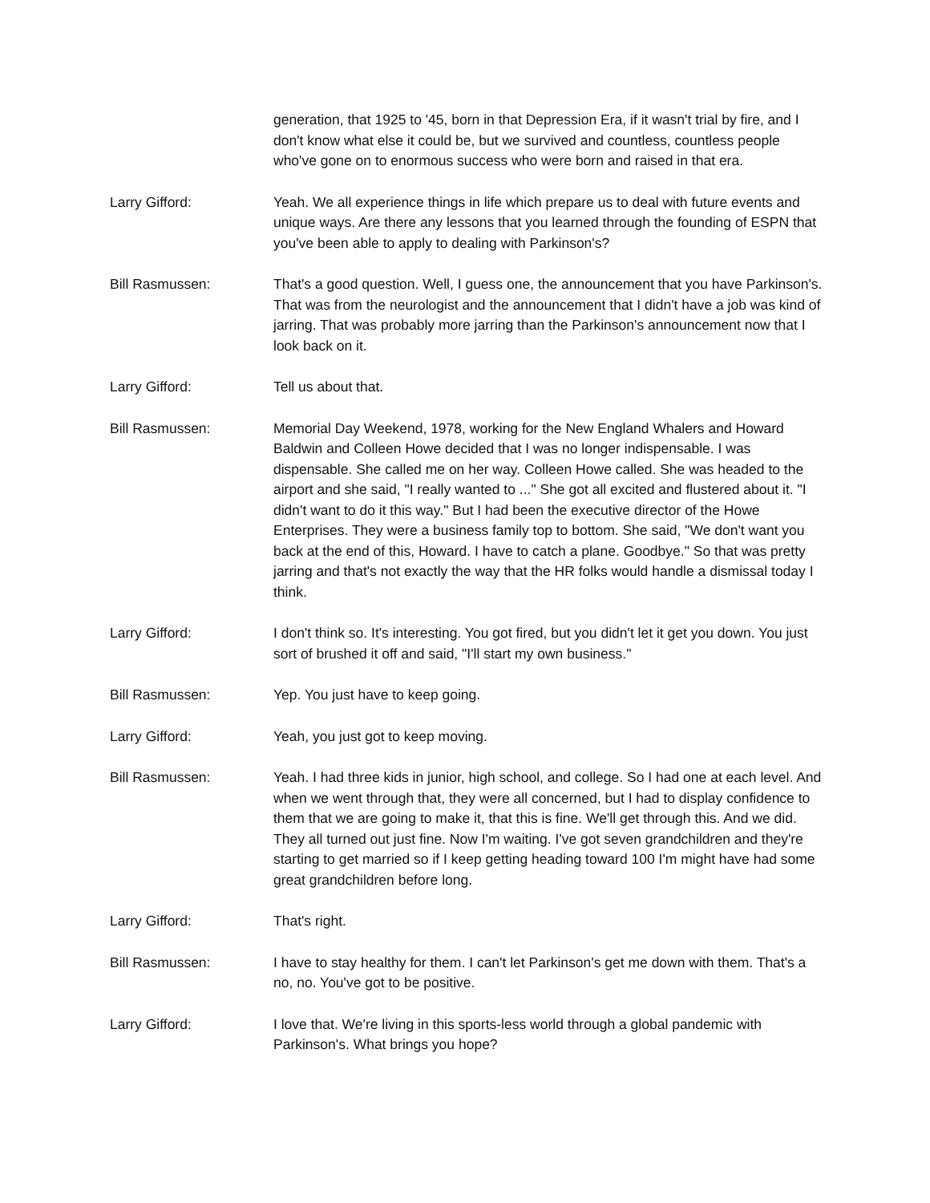generation, that 1925 to '45, born in that Depression Era, if it wasn't trial by fire, and I don't know what else it could be, but we survived and countless, countless people who've gone on to enormous success who were born and raised in that era.
Larry Gifford: Yeah. We all experience things in life which prepare us to deal with future events and unique ways. Are there any lessons that you learned through the founding of ESPN that you've been able to apply to dealing with Parkinson's?
Bill Rasmussen: That's a good question. Well, I guess one, the announcement that you have Parkinson's. That was from the neurologist and the announcement that I didn't have a job was kind of jarring. That was probably more jarring than the Parkinson's announcement now that I look back on it.
Larry Gifford: Tell us about that.
Bill Rasmussen: Memorial Day Weekend, 1978, working for the New England Whalers and Howard Baldwin and Colleen Howe decided that I was no longer indispensable. I was dispensable. She called me on her way. Colleen Howe called. She was headed to the airport and she said, "I really wanted to ..." She got all excited and flustered about it. "I didn't want to do it this way." But I had been the executive director of the Howe Enterprises. They were a business family top to bottom. She said, "We don't want you back at the end of this, Howard. I have to catch a plane. Goodbye." So that was pretty jarring and that's not exactly the way that the HR folks would handle a dismissal today I think.
Larry Gifford: I don't think so. It's interesting. You got fired, but you didn't let it get you down. You just sort of brushed it off and said, "I'll start my own business."
Bill Rasmussen: Yep. You just have to keep going.
Larry Gifford: Yeah, you just got to keep moving.
Bill Rasmussen: Yeah. I had three kids in junior, high school, and college. So I had one at each level. And when we went through that, they were all concerned, but I had to display confidence to them that we are going to make it, that this is fine. We'll get through this. And we did. They all turned out just fine. Now I'm waiting. I've got seven grandchildren and they're starting to get married so if I keep getting heading toward 100 I'm might have had some great grandchildren before long.
Larry Gifford: That's right.
Bill Rasmussen: I have to stay healthy for them. I can't let Parkinson's get me down with them. That's a no, no. You've got to be positive.
Larry Gifford: I love that. We're living in this sports-less world through a global pandemic with Parkinson's. What brings you hope?